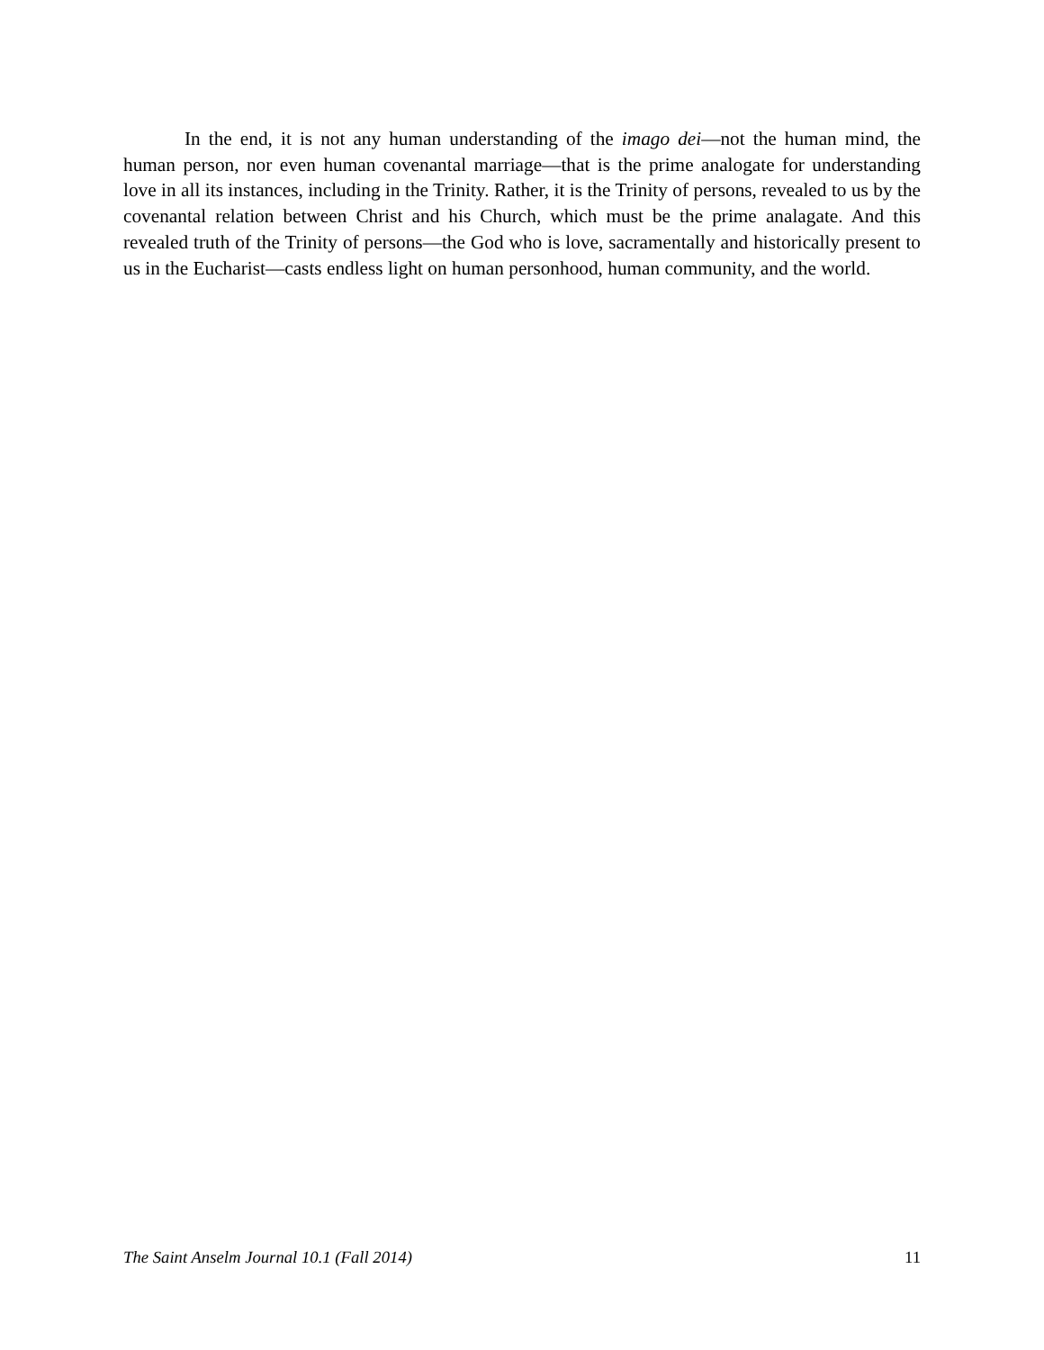In the end, it is not any human understanding of the imago dei—not the human mind, the human person, nor even human covenantal marriage—that is the prime analogate for understanding love in all its instances, including in the Trinity. Rather, it is the Trinity of persons, revealed to us by the covenantal relation between Christ and his Church, which must be the prime analagate. And this revealed truth of the Trinity of persons—the God who is love, sacramentally and historically present to us in the Eucharist—casts endless light on human personhood, human community, and the world.
The Saint Anselm Journal 10.1 (Fall 2014) 11